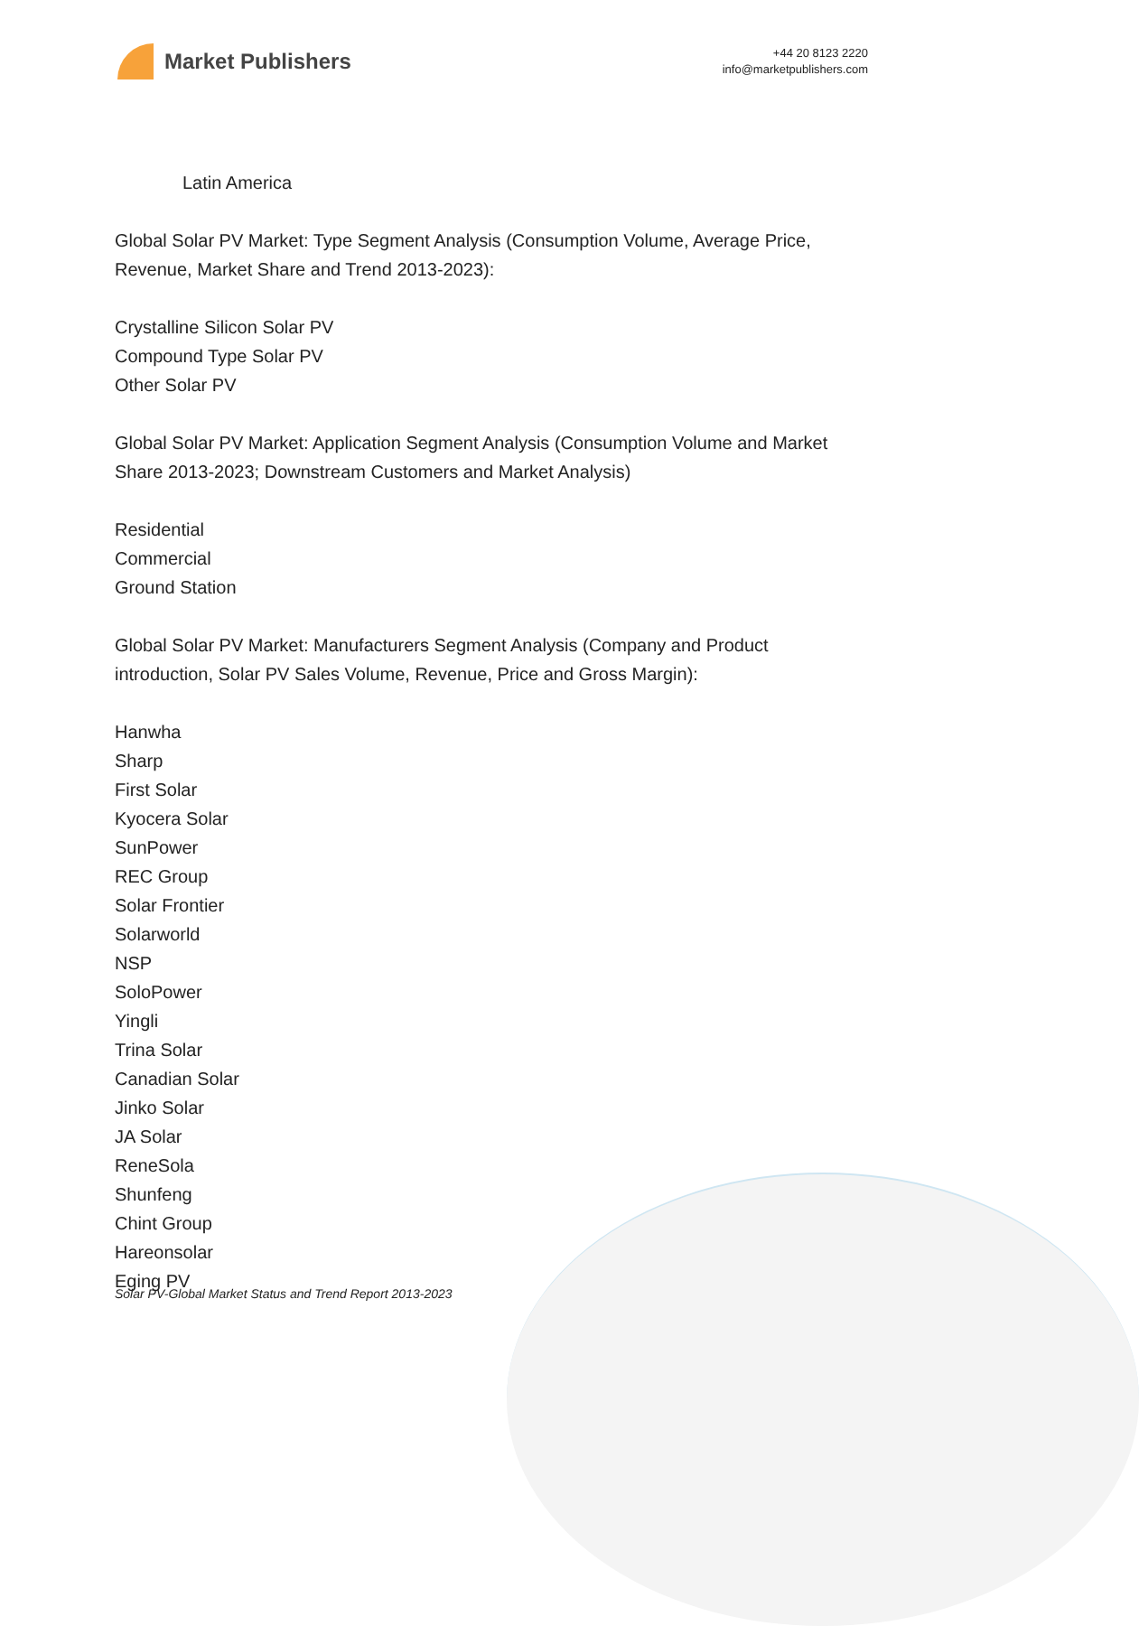Market Publishers
+44 20 8123 2220
info@marketpublishers.com
Latin America
Global Solar PV Market: Type Segment Analysis (Consumption Volume, Average Price, Revenue, Market Share and Trend 2013-2023):
Crystalline Silicon Solar PV
Compound Type Solar PV
Other Solar PV
Global Solar PV Market: Application Segment Analysis (Consumption Volume and Market Share 2013-2023; Downstream Customers and Market Analysis)
Residential
Commercial
Ground Station
Global Solar PV Market: Manufacturers Segment Analysis (Company and Product introduction, Solar PV Sales Volume, Revenue, Price and Gross Margin):
Hanwha
Sharp
First Solar
Kyocera Solar
SunPower
REC Group
Solar Frontier
Solarworld
NSP
SoloPower
Yingli
Trina Solar
Canadian Solar
Jinko Solar
JA Solar
ReneSola
Shunfeng
Chint Group
Hareonsolar
Eging PV
Solar PV-Global Market Status and Trend Report 2013-2023